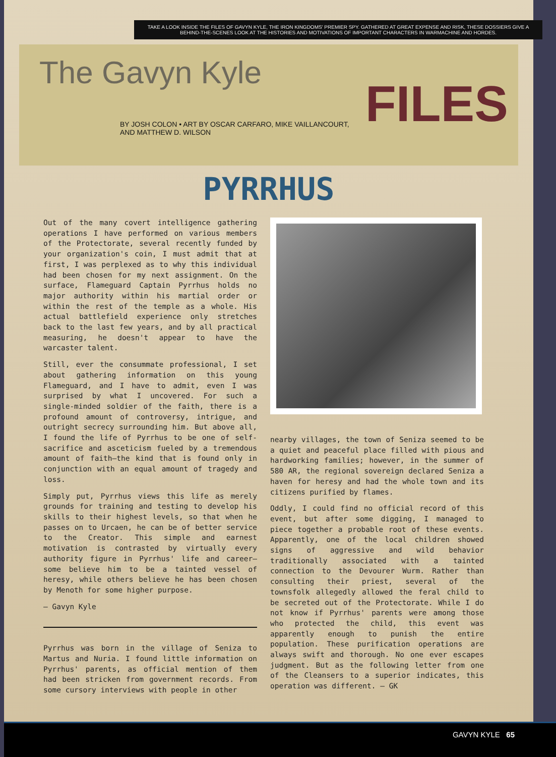TAKE A LOOK INSIDE THE FILES OF GAVYN KYLE, THE IRON KINGDOMS' PREMIER SPY. GATHERED AT GREAT EXPENSE AND RISK, THESE DOSSIERS GIVE A BEHIND-THE-SCENES LOOK AT THE HISTORIES AND MOTIVATIONS OF IMPORTANT CHARACTERS IN WARMACHINE AND HORDES.
The Gavyn Kyle
FILES
BY JOSH COLON • ART BY OSCAR CARFARO, MIKE VAILLANCOURT,
AND MATTHEW D. WILSON
PYRRHUS
Out of the many covert intelligence gathering operations I have performed on various members of the Protectorate, several recently funded by your organization's coin, I must admit that at first, I was perplexed as to why this individual had been chosen for my next assignment. On the surface, Flameguard Captain Pyrrhus holds no major authority within his martial order or within the rest of the temple as a whole. His actual battlefield experience only stretches back to the last few years, and by all practical measuring, he doesn't appear to have the warcaster talent.
Still, ever the consummate professional, I set about gathering information on this young Flameguard, and I have to admit, even I was surprised by what I uncovered. For such a single-minded soldier of the faith, there is a profound amount of controversy, intrigue, and outright secrecy surrounding him. But above all, I found the life of Pyrrhus to be one of self-sacrifice and asceticism fueled by a tremendous amount of faith—the kind that is found only in conjunction with an equal amount of tragedy and loss.
Simply put, Pyrrhus views this life as merely grounds for training and testing to develop his skills to their highest levels, so that when he passes on to Urcaen, he can be of better service to the Creator. This simple and earnest motivation is contrasted by virtually every authority figure in Pyrrhus' life and career—some believe him to be a tainted vessel of heresy, while others believe he has been chosen by Menoth for some higher purpose.
— Gavyn Kyle
Pyrrhus was born in the village of Seniza to Martus and Nuria. I found little information on Pyrrhus' parents, as official mention of them had been stricken from government records. From some cursory interviews with people in other
nearby villages, the town of Seniza seemed to be a quiet and peaceful place filled with pious and hardworking families; however, in the summer of 580 AR, the regional sovereign declared Seniza a haven for heresy and had the whole town and its citizens purified by flames.
Oddly, I could find no official record of this event, but after some digging, I managed to piece together a probable root of these events. Apparently, one of the local children showed signs of aggressive and wild behavior traditionally associated with a tainted connection to the Devourer Wurm. Rather than consulting their priest, several of the townsfolk allegedly allowed the feral child to be secreted out of the Protectorate. While I do not know if Pyrrhus' parents were among those who protected the child, this event was apparently enough to punish the entire population. These purification operations are always swift and thorough. No one ever escapes judgment. But as the following letter from one of the Cleansers to a superior indicates, this operation was different. — GK
GAVYN KYLE 65